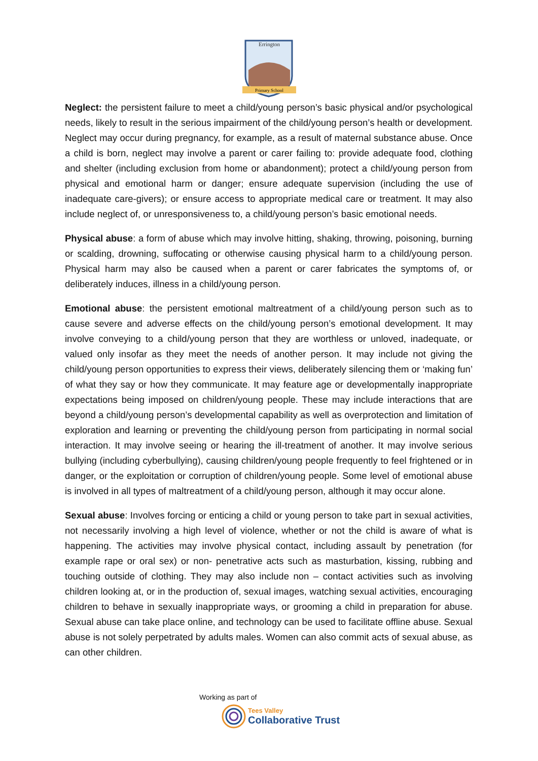Errington
Primary School
Neglect: the persistent failure to meet a child/young person’s basic physical and/or psychological needs, likely to result in the serious impairment of the child/young person’s health or development. Neglect may occur during pregnancy, for example, as a result of maternal substance abuse. Once a child is born, neglect may involve a parent or carer failing to: provide adequate food, clothing and shelter (including exclusion from home or abandonment); protect a child/young person from physical and emotional harm or danger; ensure adequate supervision (including the use of inadequate care-givers); or ensure access to appropriate medical care or treatment. It may also include neglect of, or unresponsiveness to, a child/young person’s basic emotional needs.
Physical abuse: a form of abuse which may involve hitting, shaking, throwing, poisoning, burning or scalding, drowning, suffocating or otherwise causing physical harm to a child/young person. Physical harm may also be caused when a parent or carer fabricates the symptoms of, or deliberately induces, illness in a child/young person.
Emotional abuse: the persistent emotional maltreatment of a child/young person such as to cause severe and adverse effects on the child/young person’s emotional development. It may involve conveying to a child/young person that they are worthless or unloved, inadequate, or valued only insofar as they meet the needs of another person. It may include not giving the child/young person opportunities to express their views, deliberately silencing them or ‘making fun’ of what they say or how they communicate. It may feature age or developmentally inappropriate expectations being imposed on children/young people. These may include interactions that are beyond a child/young person’s developmental capability as well as overprotection and limitation of exploration and learning or preventing the child/young person from participating in normal social interaction. It may involve seeing or hearing the ill-treatment of another. It may involve serious bullying (including cyberbullying), causing children/young people frequently to feel frightened or in danger, or the exploitation or corruption of children/young people. Some level of emotional abuse is involved in all types of maltreatment of a child/young person, although it may occur alone.
Sexual abuse: Involves forcing or enticing a child or young person to take part in sexual activities, not necessarily involving a high level of violence, whether or not the child is aware of what is happening. The activities may involve physical contact, including assault by penetration (for example rape or oral sex) or non- penetrative acts such as masturbation, kissing, rubbing and touching outside of clothing. They may also include non – contact activities such as involving children looking at, or in the production of, sexual images, watching sexual activities, encouraging children to behave in sexually inappropriate ways, or grooming a child in preparation for abuse. Sexual abuse can take place online, and technology can be used to facilitate offline abuse. Sexual abuse is not solely perpetrated by adults males. Women can also commit acts of sexual abuse, as can other children.
Working as part of
Tees Valley
Collaborative Trust